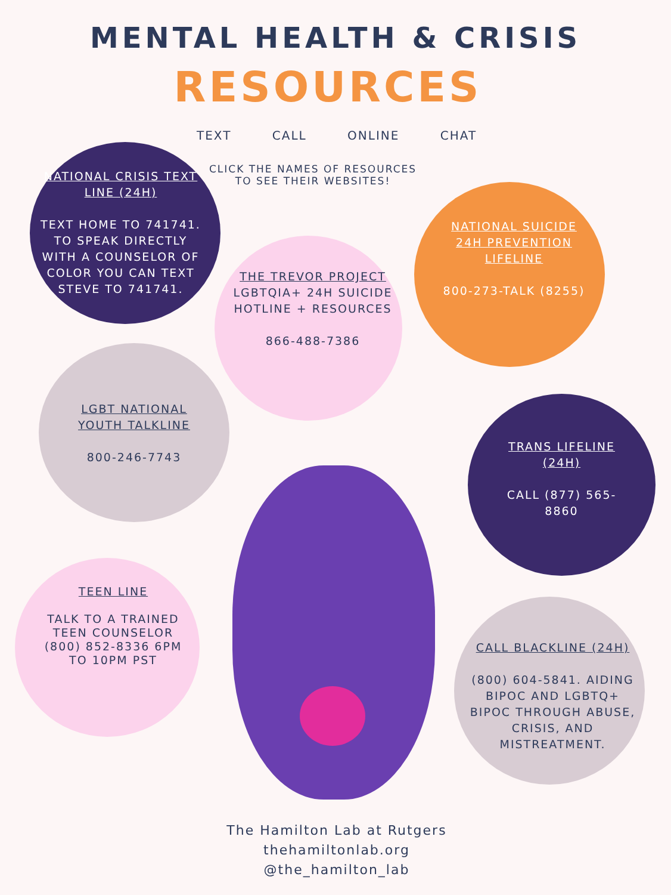MENTAL HEALTH & CRISIS
RESOURCES
TEXT CALL ONLINE CHAT
CLICK THE NAMES OF RESOURCES TO SEE THEIR WEBSITES!
NATIONAL CRISIS TEXT LINE (24H)
TEXT HOME TO 741741. TO SPEAK DIRECTLY WITH A COUNSELOR OF COLOR YOU CAN TEXT STEVE TO 741741.
THE TREVOR PROJECT
LGBTQIA+ 24H SUICIDE HOTLINE + RESOURCES
866-488-7386
NATIONAL SUICIDE 24H PREVENTION LIFELINE
800-273-TALK (8255)
LGBT NATIONAL YOUTH TALKLINE
800-246-7743
TRANS LIFELINE (24H)
CALL (877) 565-8860
TEEN LINE
TALK TO A TRAINED TEEN COUNSELOR (800) 852-8336 6PM TO 10PM PST
CALL BLACKLINE (24H)
(800) 604-5841. AIDING BIPOC AND LGBTQ+ BIPOC THROUGH ABUSE, CRISIS, AND MISTREATMENT.
The Hamilton Lab at Rutgers
thehamiltonlab.org
@the_hamilton_lab